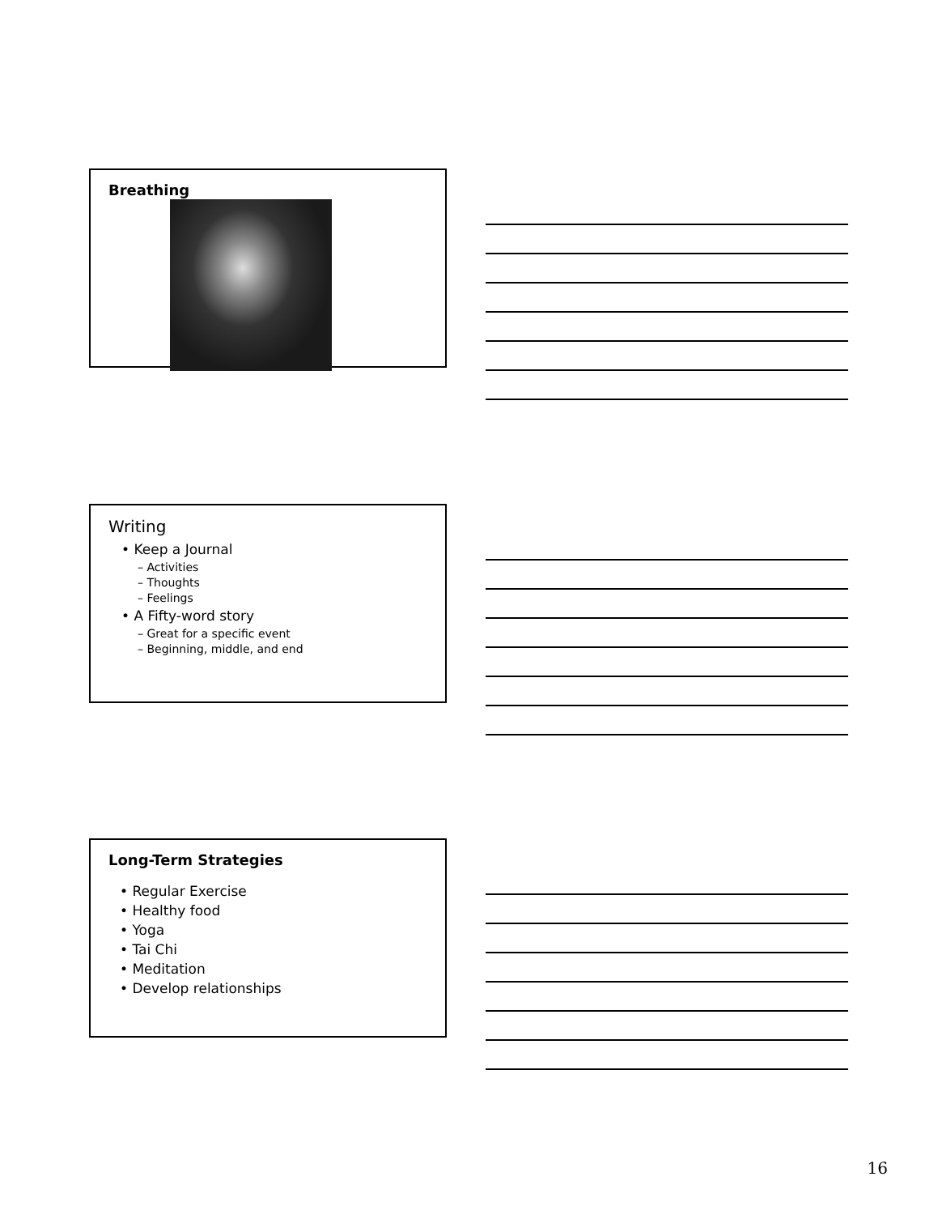Breathing
Writing
• Keep a Journal
– Activities
– Thoughts
– Feelings
• A Fifty-word story
– Great for a specific event
– Beginning, middle, and end
Long-Term Strategies
• Regular Exercise
• Healthy food
• Yoga
• Tai Chi
• Meditation
• Develop relationships
16